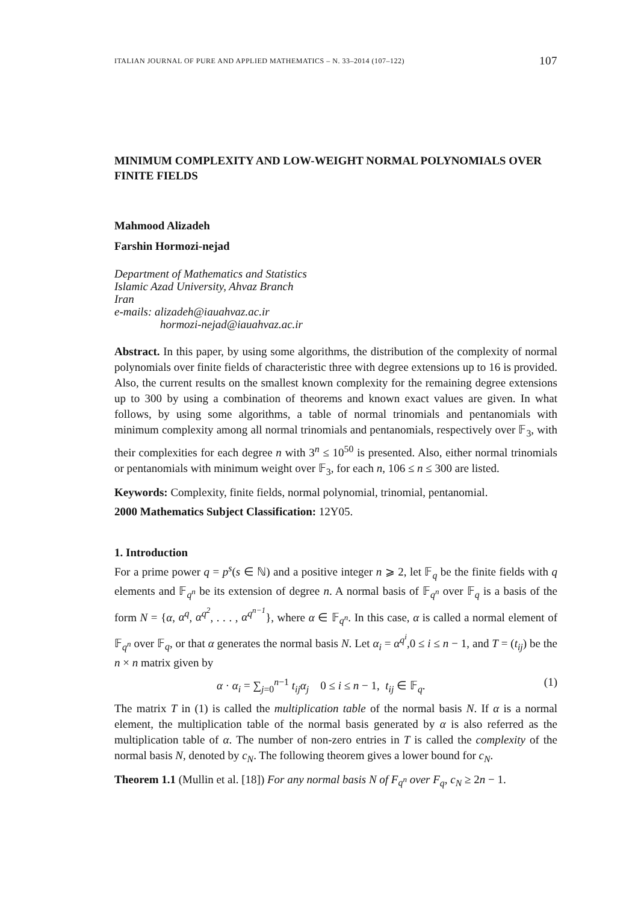ITALIAN JOURNAL OF PURE AND APPLIED MATHEMATICS – N. 33–2014 (107–122) 107
MINIMUM COMPLEXITY AND LOW-WEIGHT NORMAL POLYNOMIALS OVER FINITE FIELDS
Mahmood Alizadeh
Farshin Hormozi-nejad
Department of Mathematics and Statistics
Islamic Azad University, Ahvaz Branch
Iran
e-mails: alizadeh@iauahvaz.ac.ir
hormozi-nejad@iauahvaz.ac.ir
Abstract. In this paper, by using some algorithms, the distribution of the complexity of normal polynomials over finite fields of characteristic three with degree extensions up to 16 is provided. Also, the current results on the smallest known complexity for the remaining degree extensions up to 300 by using a combination of theorems and known exact values are given. In what follows, by using some algorithms, a table of normal trinomials and pentanomials with minimum complexity among all normal trinomials and pentanomials, respectively over 𝔽<sub>3</sub>, with their complexities for each degree n with 3<sup>n</sup> ≤ 10<sup>50</sup> is presented. Also, either normal trinomials or pentanomials with minimum weight over 𝔽<sub>3</sub>, for each n, 106 ≤ n ≤ 300 are listed.
Keywords: Complexity, finite fields, normal polynomial, trinomial, pentanomial.
2000 Mathematics Subject Classification: 12Y05.
1. Introduction
For a prime power q = p<sup>s</sup>(s ∈ ℕ) and a positive integer n ⩾ 2, let 𝔽<sub>q</sub> be the finite fields with q elements and 𝔽<sub>q<sup>n</sup></sub> be its extension of degree n. A normal basis of 𝔽<sub>q<sup>n</sup></sub> over 𝔽<sub>q</sub> is a basis of the form N = {α, α<sup>q</sup>, α<sup>q<sup>2</sup></sup>, . . . , α<sup>q<sup>n−1</sup></sup>}, where α ∈ 𝔽<sub>q<sup>n</sup></sub>. In this case, α is called a normal element of 𝔽<sub>q<sup>n</sup></sub> over 𝔽<sub>q</sub>, or that α generates the normal basis N. Let α<sub>i</sub> = α<sup>q<sup>i</sup></sup>,0 ≤ i ≤ n − 1, and T = (t<sub>ij</sub>) be the n × n matrix given by
α · α<sub>i</sub> = ∑<sub>j=0</sub><sup>n−1</sup> t<sub>ij</sub>α<sub>j</sub> 0 ≤ i ≤ n − 1, t<sub>ij</sub> ∈ 𝔽<sub>q</sub>. (1)
The matrix T in (1) is called the multiplication table of the normal basis N. If α is a normal element, the multiplication table of the normal basis generated by α is also referred as the multiplication table of α. The number of non-zero entries in T is called the complexity of the normal basis N, denoted by c<sub>N</sub>. The following theorem gives a lower bound for c<sub>N</sub>.
Theorem 1.1 (Mullin et al. [18]) For any normal basis N of F<sub>q<sup>n</sup></sub> over F<sub>q</sub>, c<sub>N</sub> ≥ 2n − 1.